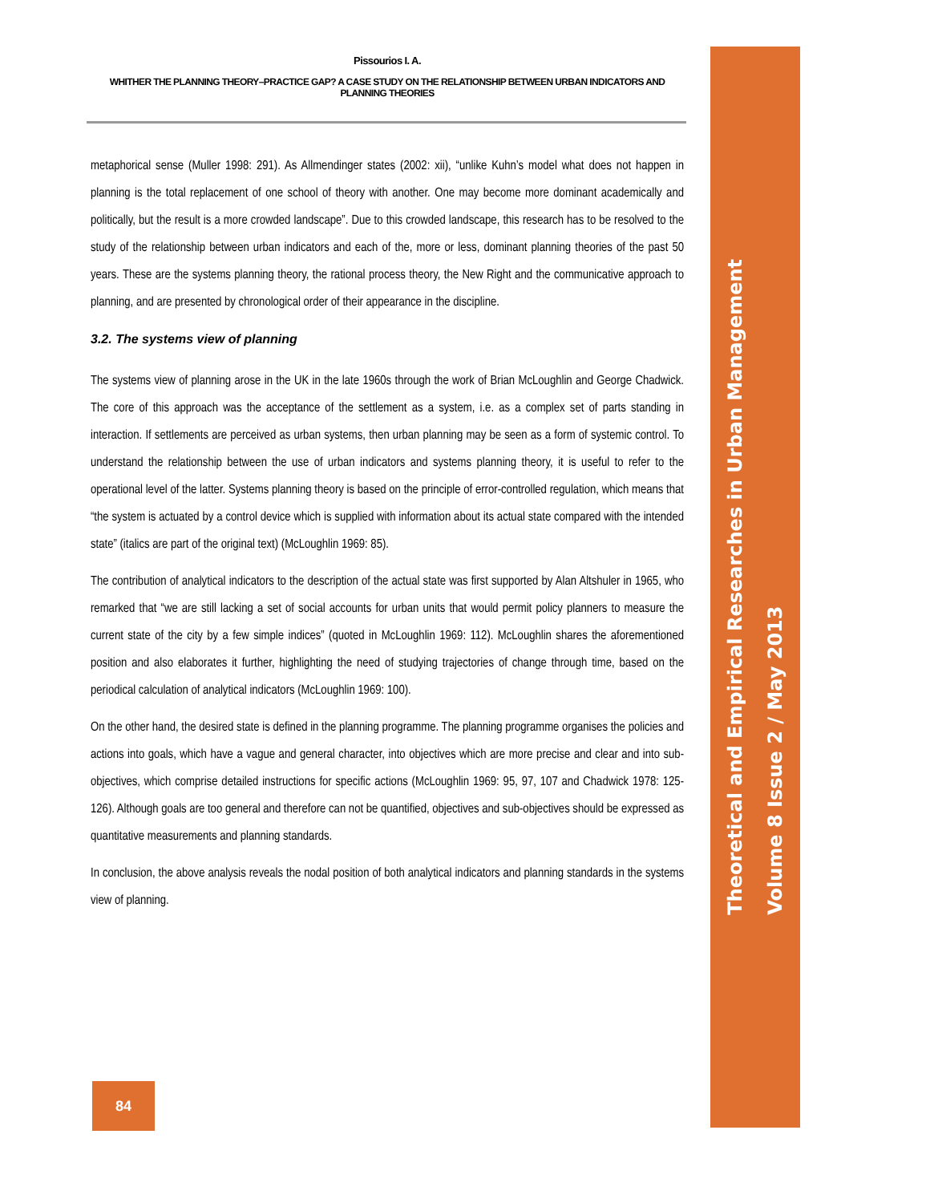Theoretical and Empirical Researches in Urban Management
Volume 8 Issue 2 / May 2013
Pissourios I. A.
WHITHER THE PLANNING THEORY–PRACTICE GAP? A CASE STUDY ON THE RELATIONSHIP BETWEEN URBAN INDICATORS AND PLANNING THEORIES
metaphorical sense (Muller 1998: 291). As Allmendinger states (2002: xii), “unlike Kuhn’s model what does not happen in planning is the total replacement of one school of theory with another. One may become more dominant academically and politically, but the result is a more crowded landscape”. Due to this crowded landscape, this research has to be resolved to the study of the relationship between urban indicators and each of the, more or less, dominant planning theories of the past 50 years. These are the systems planning theory, the rational process theory, the New Right and the communicative approach to planning, and are presented by chronological order of their appearance in the discipline.
3.2. The systems view of planning
The systems view of planning arose in the UK in the late 1960s through the work of Brian McLoughlin and George Chadwick. The core of this approach was the acceptance of the settlement as a system, i.e. as a complex set of parts standing in interaction. If settlements are perceived as urban systems, then urban planning may be seen as a form of systemic control. To understand the relationship between the use of urban indicators and systems planning theory, it is useful to refer to the operational level of the latter. Systems planning theory is based on the principle of error-controlled regulation, which means that “the system is actuated by a control device which is supplied with information about its actual state compared with the intended state” (italics are part of the original text) (McLoughlin 1969: 85).
The contribution of analytical indicators to the description of the actual state was first supported by Alan Altshuler in 1965, who remarked that “we are still lacking a set of social accounts for urban units that would permit policy planners to measure the current state of the city by a few simple indices” (quoted in McLoughlin 1969: 112). McLoughlin shares the aforementioned position and also elaborates it further, highlighting the need of studying trajectories of change through time, based on the periodical calculation of analytical indicators (McLoughlin 1969: 100).
On the other hand, the desired state is defined in the planning programme. The planning programme organises the policies and actions into goals, which have a vague and general character, into objectives which are more precise and clear and into sub-objectives, which comprise detailed instructions for specific actions (McLoughlin 1969: 95, 97, 107 and Chadwick 1978: 125-126). Although goals are too general and therefore can not be quantified, objectives and sub-objectives should be expressed as quantitative measurements and planning standards.
In conclusion, the above analysis reveals the nodal position of both analytical indicators and planning standards in the systems view of planning.
84